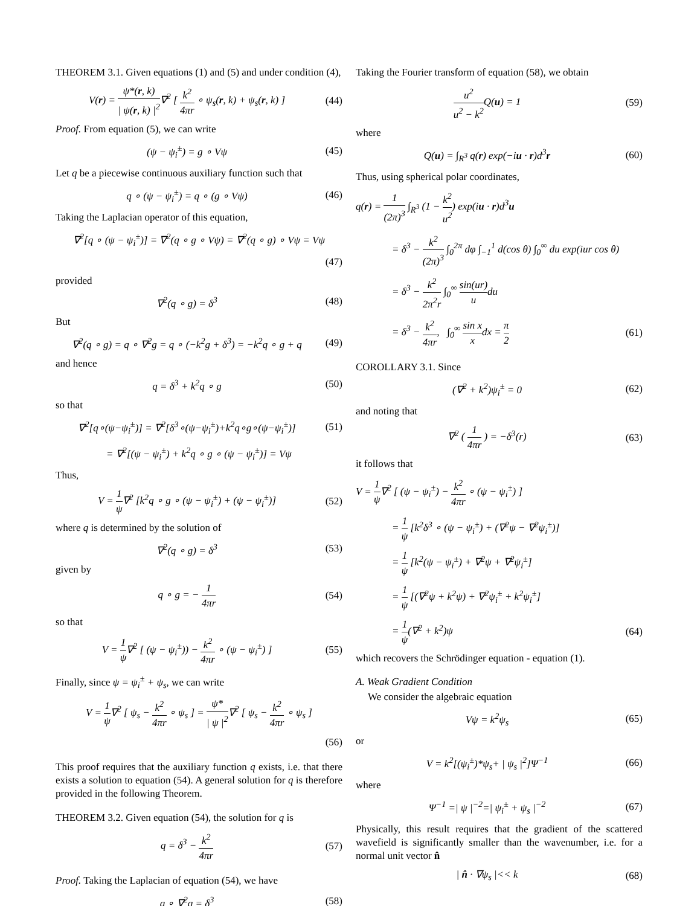THEOREM 3.1. Given equations (1) and (5) and under condition (4),
V(r) = ψ*(r, k) | ψ(r, k) |<sup>2</sup>∇<sup>2</sup> [ k<sup>2</sup> 4πr ∘ ψ<sub>s</sub>(r, k) + ψ<sub>s</sub>(r, k) ]
(44)
Proof. From equation (5), we can write
(ψ − ψ<sub>i</sub><sup>±</sup>) = g ∘ Vψ
(45)
Let q be a piecewise continuous auxiliary function such that
q ∘ (ψ − ψ<sub>i</sub><sup>±</sup>) = q ∘ (g ∘ Vψ)
(46)
Taking the Laplacian operator of this equation,
∇<sup>2</sup>[q ∘ (ψ − ψ<sub>i</sub><sup>±</sup>)] = ∇<sup>2</sup>(q ∘ g ∘ Vψ) = ∇<sup>2</sup>(q ∘ g) ∘ Vψ = Vψ
(47)
provided
∇<sup>2</sup>(q ∘ g) = δ<sup>3</sup>
(48)
But
∇<sup>2</sup>(q ∘ g) = q ∘ ∇<sup>2</sup>g = q ∘ (−k<sup>2</sup>g + δ<sup>3</sup>) = −k<sup>2</sup>q ∘ g + q
(49)
and hence
q = δ<sup>3</sup> + k<sup>2</sup>q ∘ g
(50)
so that
∇<sup>2</sup>[q∘(ψ−ψ<sub>i</sub><sup>±</sup>)] = ∇<sup>2</sup>[δ<sup>3</sup>∘(ψ−ψ<sub>i</sub><sup>±</sup>)+k<sup>2</sup>q∘g∘(ψ−ψ<sub>i</sub><sup>±</sup>)]
(51)
= ∇<sup>2</sup>[(ψ − ψ<sub>i</sub><sup>±</sup>) + k<sup>2</sup>q ∘ g ∘ (ψ − ψ<sub>i</sub><sup>±</sup>)] = Vψ
Thus,
V = 1 ψ∇<sup>2</sup> [k<sup>2</sup>q ∘ g ∘ (ψ − ψ<sub>i</sub><sup>±</sup>) + (ψ − ψ<sub>i</sub><sup>±</sup>)]
(52)
where q is determined by the solution of
∇<sup>2</sup>(q ∘ g) = δ<sup>3</sup>
(53)
given by
q ∘ g = − 1 4πr
(54)
so that
V = 1 ψ∇<sup>2</sup> [ (ψ − ψ<sub>i</sub><sup>±</sup>)) − k<sup>2</sup> 4πr ∘ (ψ − ψ<sub>i</sub><sup>±</sup>) ]
(55)
Finally, since ψ = ψ<sub>i</sub><sup>±</sup> + ψ<sub>s</sub>, we can write
V = 1 ψ∇<sup>2</sup> [ ψ<sub>s</sub> − k<sup>2</sup> 4πr ∘ ψ<sub>s</sub> ] = ψ* | ψ |<sup>2</sup>∇<sup>2</sup> [ ψ<sub>s</sub> − k<sup>2</sup> 4πr ∘ ψ<sub>s</sub> ]
(56)
This proof requires that the auxiliary function q exists, i.e. that there exists a solution to equation (54). A general solution for q is therefore provided in the following Theorem.
THEOREM 3.2. Given equation (54), the solution for q is
q = δ<sup>3</sup> − k<sup>2</sup> 4πr
(57)
Proof. Taking the Laplacian of equation (54), we have
g ∘ ∇<sup>2</sup>q = δ<sup>3</sup>
(58)
Taking the Fourier transform of equation (58), we obtain
u<sup>2</sup> u<sup>2</sup> − k<sup>2</sup> Q(u) = 1
(59)
where
Q(u) = ∫<sub>R<sup>3</sup></sub> q(r) exp(−iu · r)d<sup>3</sup>r
(60)
Thus, using spherical polar coordinates,
q(r) = 1 (2π)<sup>3</sup> ∫<sub>R<sup>3</sup></sub> (1 − k<sup>2</sup> u<sup>2</sup>) exp(iu · r)d<sup>3</sup>u
= δ<sup>3</sup> − k<sup>2</sup> (2π)<sup>3</sup> ∫<sub>0</sub><sup>2π</sup> dφ ∫<sub>−1</sub><sup>1</sup> d(cos θ) ∫<sub>0</sub><sup>∞</sup> du exp(iur cos θ)
= δ<sup>3</sup> − k<sup>2</sup> 2π<sup>2</sup>r ∫<sub>0</sub><sup>∞</sup> sin(ur) udu
= δ<sup>3</sup> − k<sup>2</sup> 4πr, ∫<sub>0</sub><sup>∞</sup> sin x xdx = π 2
(61)
COROLLARY 3.1. Since
(∇<sup>2</sup> + k<sup>2</sup>)ψ<sub>i</sub><sup>±</sup> = 0
(62)
and noting that
∇<sup>2</sup> ( 1 4πr ) = −δ<sup>3</sup>(r)
(63)
it follows that
V = 1 ψ∇<sup>2</sup> [ (ψ − ψ<sub>i</sub><sup>±</sup>) − k<sup>2</sup> 4πr ∘ (ψ − ψ<sub>i</sub><sup>±</sup>) ]
= 1 ψ [k<sup>2</sup>δ<sup>3</sup> ∘ (ψ − ψ<sub>i</sub><sup>±</sup>) + (∇<sup>2</sup>ψ − ∇<sup>2</sup>ψ<sub>i</sub><sup>±</sup>)]
= 1 ψ [k<sup>2</sup>(ψ − ψ<sub>i</sub><sup>±</sup>) + ∇<sup>2</sup>ψ + ∇<sup>2</sup>ψ<sub>i</sub><sup>±</sup>]
= 1 ψ [(∇<sup>2</sup>ψ + k<sup>2</sup>ψ) + ∇<sup>2</sup>ψ<sub>i</sub><sup>±</sup> + k<sup>2</sup>ψ<sub>i</sub><sup>±</sup>]
= 1 ψ(∇<sup>2</sup> + k<sup>2</sup>)ψ
(64)
which recovers the Schrödinger equation - equation (1).
A. Weak Gradient Condition
We consider the algebraic equation
Vψ = k<sup>2</sup>ψ<sub>s</sub>
(65)
or
V = k<sup>2</sup>[(ψ<sub>i</sub><sup>±</sup>)*ψ<sub>s</sub>+ | ψ<sub>s</sub> |<sup>2</sup>]Ψ<sup>−1</sup>
(66)
where
Ψ<sup>−1</sup> =| ψ |<sup>−2</sup>=| ψ<sub>i</sub><sup>±</sup> + ψ<sub>s</sub> |<sup>−2</sup>
(67)
Physically, this result requires that the gradient of the scattered wavefield is significantly smaller than the wavenumber, i.e. for a normal unit vector n̂
| n̂ · ∇ψ<sub>s</sub> |<< k
(68)